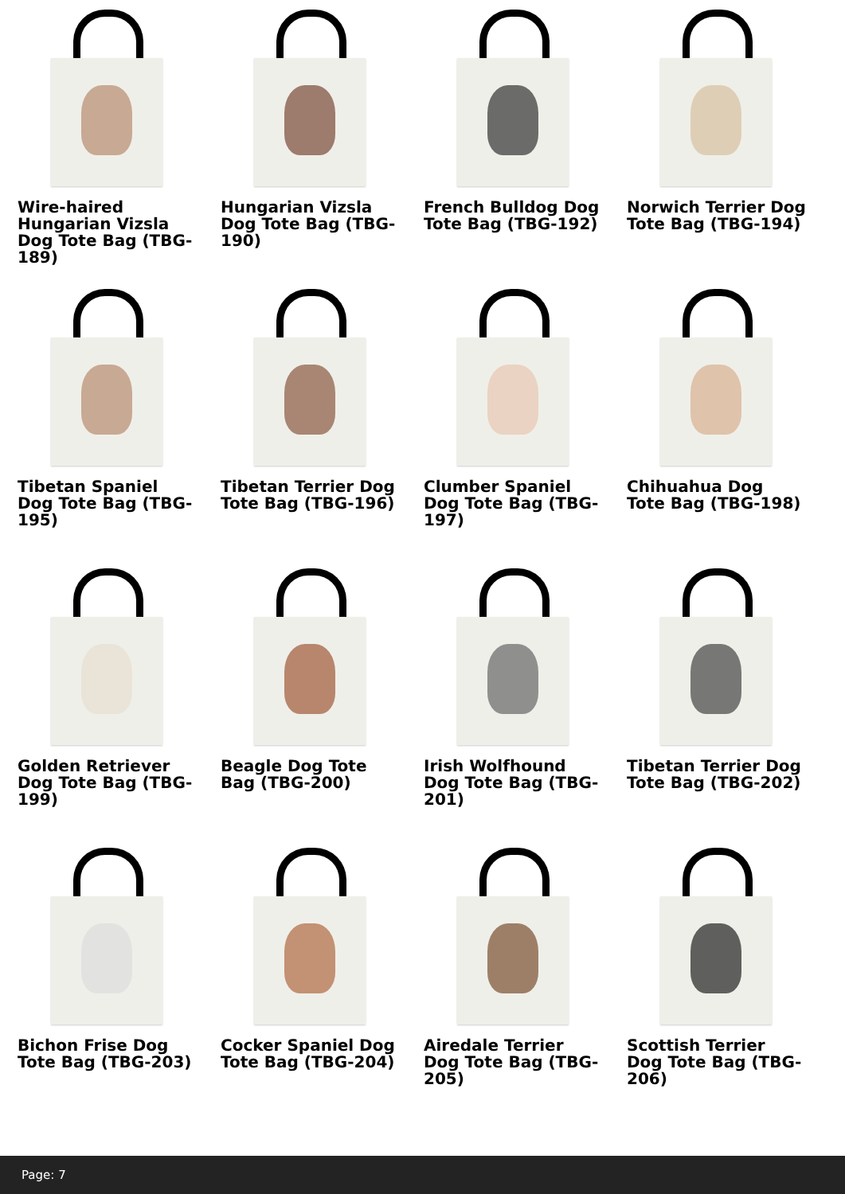Wire-haired Hungarian Vizsla Dog Tote Bag (TBG-189)
Hungarian Vizsla Dog Tote Bag (TBG-190)
French Bulldog Dog Tote Bag (TBG-192)
Norwich Terrier Dog Tote Bag (TBG-194)
Tibetan Spaniel Dog Tote Bag (TBG-195)
Tibetan Terrier Dog Tote Bag (TBG-196)
Clumber Spaniel Dog Tote Bag (TBG-197)
Chihuahua Dog Tote Bag (TBG-198)
Golden Retriever Dog Tote Bag (TBG-199)
Beagle Dog Tote Bag (TBG-200)
Irish Wolfhound Dog Tote Bag (TBG-201)
Tibetan Terrier Dog Tote Bag (TBG-202)
Bichon Frise Dog Tote Bag (TBG-203)
Cocker Spaniel Dog Tote Bag (TBG-204)
Airedale Terrier Dog Tote Bag (TBG-205)
Scottish Terrier Dog Tote Bag (TBG-206)
Page: 7